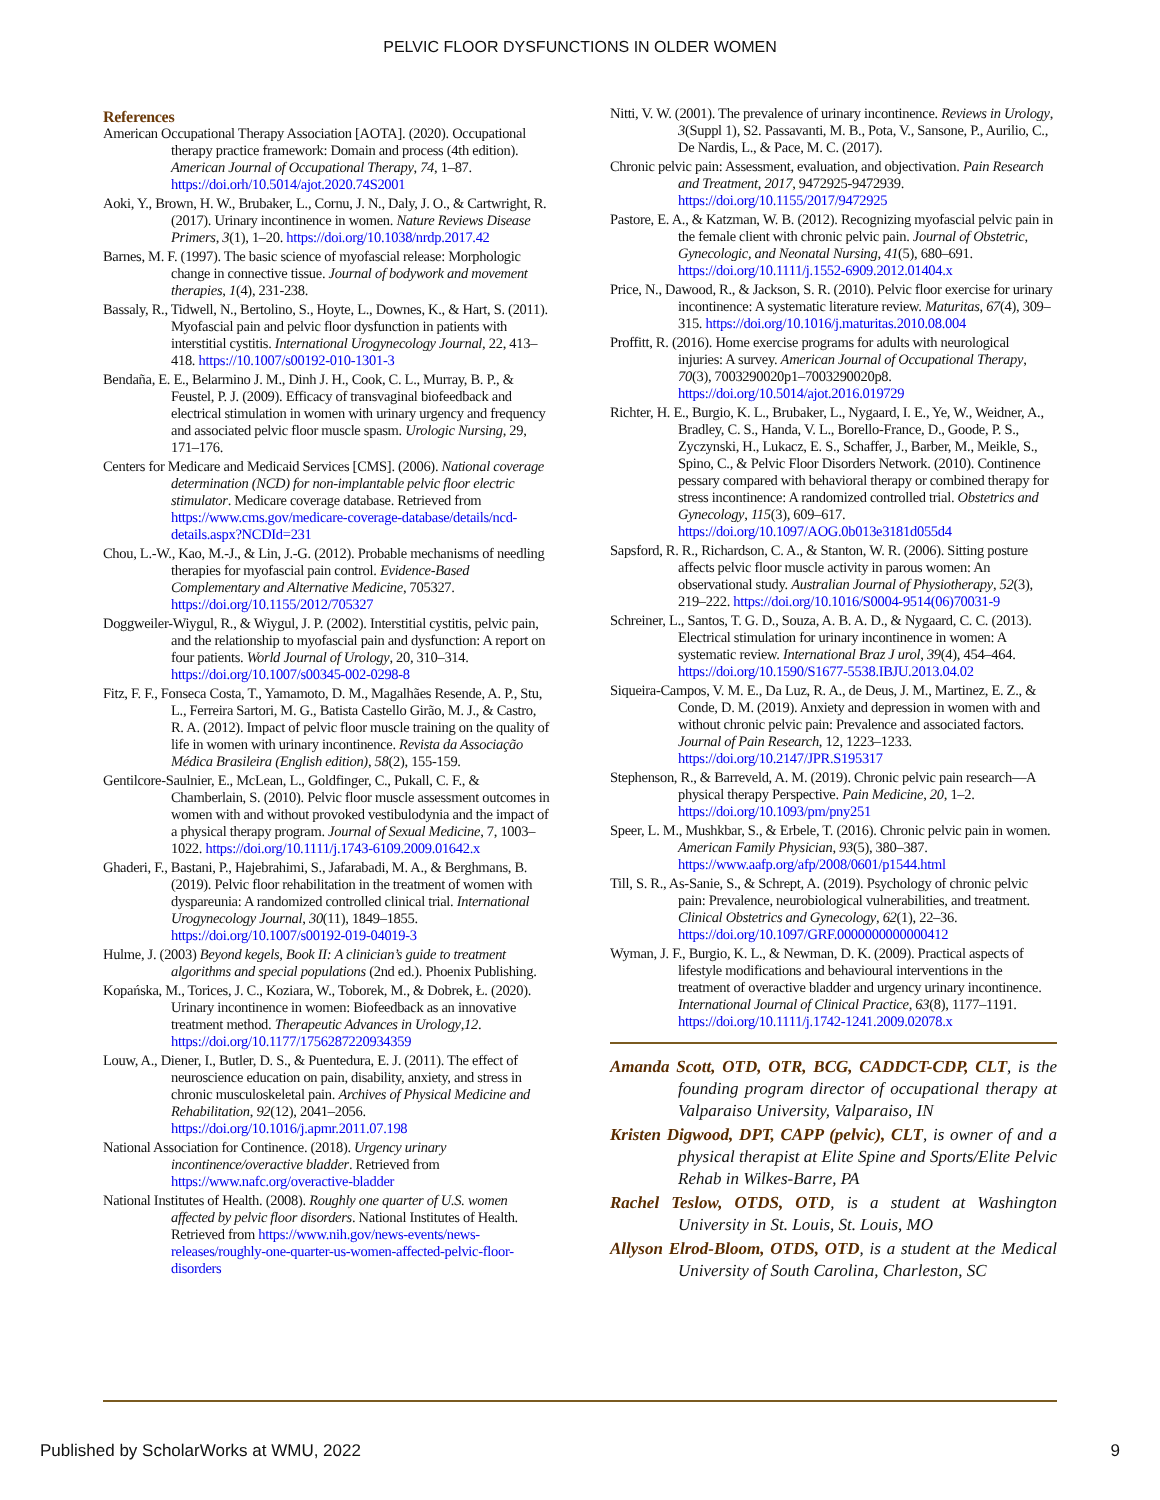PELVIC FLOOR DYSFUNCTIONS IN OLDER WOMEN
References
American Occupational Therapy Association [AOTA]. (2020). Occupational therapy practice framework: Domain and process (4th edition). American Journal of Occupational Therapy, 74, 1–87. https://doi.orh/10.5014/ajot.2020.74S2001
Aoki, Y., Brown, H. W., Brubaker, L., Cornu, J. N., Daly, J. O., & Cartwright, R. (2017). Urinary incontinence in women. Nature Reviews Disease Primers, 3(1), 1–20. https://doi.org/10.1038/nrdp.2017.42
Barnes, M. F. (1997). The basic science of myofascial release: Morphologic change in connective tissue. Journal of bodywork and movement therapies, 1(4), 231-238.
Bassaly, R., Tidwell, N., Bertolino, S., Hoyte, L., Downes, K., & Hart, S. (2011). Myofascial pain and pelvic floor dysfunction in patients with interstitial cystitis. International Urogynecology Journal, 22, 413–418. https://10.1007/s00192-010-1301-3
Bendaña, E. E., Belarmino J. M., Dinh J. H., Cook, C. L., Murray, B. P., & Feustel, P. J. (2009). Efficacy of transvaginal biofeedback and electrical stimulation in women with urinary urgency and frequency and associated pelvic floor muscle spasm. Urologic Nursing, 29, 171–176.
Centers for Medicare and Medicaid Services [CMS]. (2006). National coverage determination (NCD) for non-implantable pelvic floor electric stimulator. Medicare coverage database. Retrieved from https://www.cms.gov/medicare-coverage-database/details/ncd-details.aspx?NCDId=231
Chou, L.-W., Kao, M.-J., & Lin, J.-G. (2012). Probable mechanisms of needling therapies for myofascial pain control. Evidence-Based Complementary and Alternative Medicine, 705327. https://doi.org/10.1155/2012/705327
Doggweiler-Wiygul, R., & Wiygul, J. P. (2002). Interstitial cystitis, pelvic pain, and the relationship to myofascial pain and dysfunction: A report on four patients. World Journal of Urology, 20, 310–314. https://doi.org/10.1007/s00345-002-0298-8
Fitz, F. F., Fonseca Costa, T., Yamamoto, D. M., Magalhães Resende, A. P., Stu, L., Ferreira Sartori, M. G., Batista Castello Girão, M. J., & Castro, R. A. (2012). Impact of pelvic floor muscle training on the quality of life in women with urinary incontinence. Revista da Associação Médica Brasileira (English edition), 58(2), 155-159.
Gentilcore-Saulnier, E., McLean, L., Goldfinger, C., Pukall, C. F., & Chamberlain, S. (2010). Pelvic floor muscle assessment outcomes in women with and without provoked vestibulodynia and the impact of a physical therapy program. Journal of Sexual Medicine, 7, 1003–1022. https://doi.org/10.1111/j.1743-6109.2009.01642.x
Ghaderi, F., Bastani, P., Hajebrahimi, S., Jafarabadi, M. A., & Berghmans, B. (2019). Pelvic floor rehabilitation in the treatment of women with dyspareunia: A randomized controlled clinical trial. International Urogynecology Journal, 30(11), 1849–1855. https://doi.org/10.1007/s00192-019-04019-3
Hulme, J. (2003) Beyond kegels, Book II: A clinician’s guide to treatment algorithms and special populations (2nd ed.). Phoenix Publishing.
Kopańska, M., Torices, J. C., Koziara, W., Toborek, M., & Dobrek, Ł. (2020). Urinary incontinence in women: Biofeedback as an innovative treatment method. Therapeutic Advances in Urology,12. https://doi.org/10.1177/1756287220934359
Louw, A., Diener, I., Butler, D. S., & Puentedura, E. J. (2011). The effect of neuroscience education on pain, disability, anxiety, and stress in chronic musculoskeletal pain. Archives of Physical Medicine and Rehabilitation, 92(12), 2041–2056. https://doi.org/10.1016/j.apmr.2011.07.198
National Association for Continence. (2018). Urgency urinary incontinence/overactive bladder. Retrieved from https://www.nafc.org/overactive-bladder
National Institutes of Health. (2008). Roughly one quarter of U.S. women affected by pelvic floor disorders. National Institutes of Health. Retrieved from https://www.nih.gov/news-events/news-releases/roughly-one-quarter-us-women-affected-pelvic-floor-disorders
Nitti, V. W. (2001). The prevalence of urinary incontinence. Reviews in Urology, 3(Suppl 1), S2. Passavanti, M. B., Pota, V., Sansone, P., Aurilio, C., De Nardis, L., & Pace, M. C. (2017).
Chronic pelvic pain: Assessment, evaluation, and objectivation. Pain Research and Treatment, 2017, 9472925-9472939. https://doi.org/10.1155/2017/9472925
Pastore, E. A., & Katzman, W. B. (2012). Recognizing myofascial pelvic pain in the female client with chronic pelvic pain. Journal of Obstetric, Gynecologic, and Neonatal Nursing, 41(5), 680–691. https://doi.org/10.1111/j.1552-6909.2012.01404.x
Price, N., Dawood, R., & Jackson, S. R. (2010). Pelvic floor exercise for urinary incontinence: A systematic literature review. Maturitas, 67(4), 309–315. https://doi.org/10.1016/j.maturitas.2010.08.004
Proffitt, R. (2016). Home exercise programs for adults with neurological injuries: A survey. American Journal of Occupational Therapy, 70(3), 7003290020p1–7003290020p8. https://doi.org/10.5014/ajot.2016.019729
Richter, H. E., Burgio, K. L., Brubaker, L., Nygaard, I. E., Ye, W., Weidner, A., Bradley, C. S., Handa, V. L., Borello-France, D., Goode, P. S., Zyczynski, H., Lukacz, E. S., Schaffer, J., Barber, M., Meikle, S., Spino, C., & Pelvic Floor Disorders Network. (2010). Continence pessary compared with behavioral therapy or combined therapy for stress incontinence: A randomized controlled trial. Obstetrics and Gynecology, 115(3), 609–617. https://doi.org/10.1097/AOG.0b013e3181d055d4
Sapsford, R. R., Richardson, C. A., & Stanton, W. R. (2006). Sitting posture affects pelvic floor muscle activity in parous women: An observational study. Australian Journal of Physiotherapy, 52(3), 219–222. https://doi.org/10.1016/S0004-9514(06)70031-9
Schreiner, L., Santos, T. G. D., Souza, A. B. A. D., & Nygaard, C. C. (2013). Electrical stimulation for urinary incontinence in women: A systematic review. International Braz J urol, 39(4), 454–464. https://doi.org/10.1590/S1677-5538.IBJU.2013.04.02
Siqueira-Campos, V. M. E., Da Luz, R. A., de Deus, J. M., Martinez, E. Z., & Conde, D. M. (2019). Anxiety and depression in women with and without chronic pelvic pain: Prevalence and associated factors. Journal of Pain Research, 12, 1223–1233. https://doi.org/10.2147/JPR.S195317
Stephenson, R., & Barreveld, A. M. (2019). Chronic pelvic pain research—A physical therapy Perspective. Pain Medicine, 20, 1–2. https://doi.org/10.1093/pm/pny251
Speer, L. M., Mushkbar, S., & Erbele, T. (2016). Chronic pelvic pain in women. American Family Physician, 93(5), 380–387. https://www.aafp.org/afp/2008/0601/p1544.html
Till, S. R., As-Sanie, S., & Schrept, A. (2019). Psychology of chronic pelvic pain: Prevalence, neurobiological vulnerabilities, and treatment. Clinical Obstetrics and Gynecology, 62(1), 22–36. https://doi.org/10.1097/GRF.0000000000000412
Wyman, J. F., Burgio, K. L., & Newman, D. K. (2009). Practical aspects of lifestyle modifications and behavioural interventions in the treatment of overactive bladder and urgency urinary incontinence. International Journal of Clinical Practice, 63(8), 1177–1191. https://doi.org/10.1111/j.1742-1241.2009.02078.x
Amanda Scott, OTD, OTR, BCG, CADDCT-CDP, CLT, is the founding program director of occupational therapy at Valparaiso University, Valparaiso, IN
Kristen Digwood, DPT, CAPP (pelvic), CLT, is owner of and a physical therapist at Elite Spine and Sports/Elite Pelvic Rehab in Wilkes-Barre, PA
Rachel Teslow, OTDS, OTD, is a student at Washington University in St. Louis, St. Louis, MO
Allyson Elrod-Bloom, OTDS, OTD, is a student at the Medical University of South Carolina, Charleston, SC
Published by ScholarWorks at WMU, 2022 9